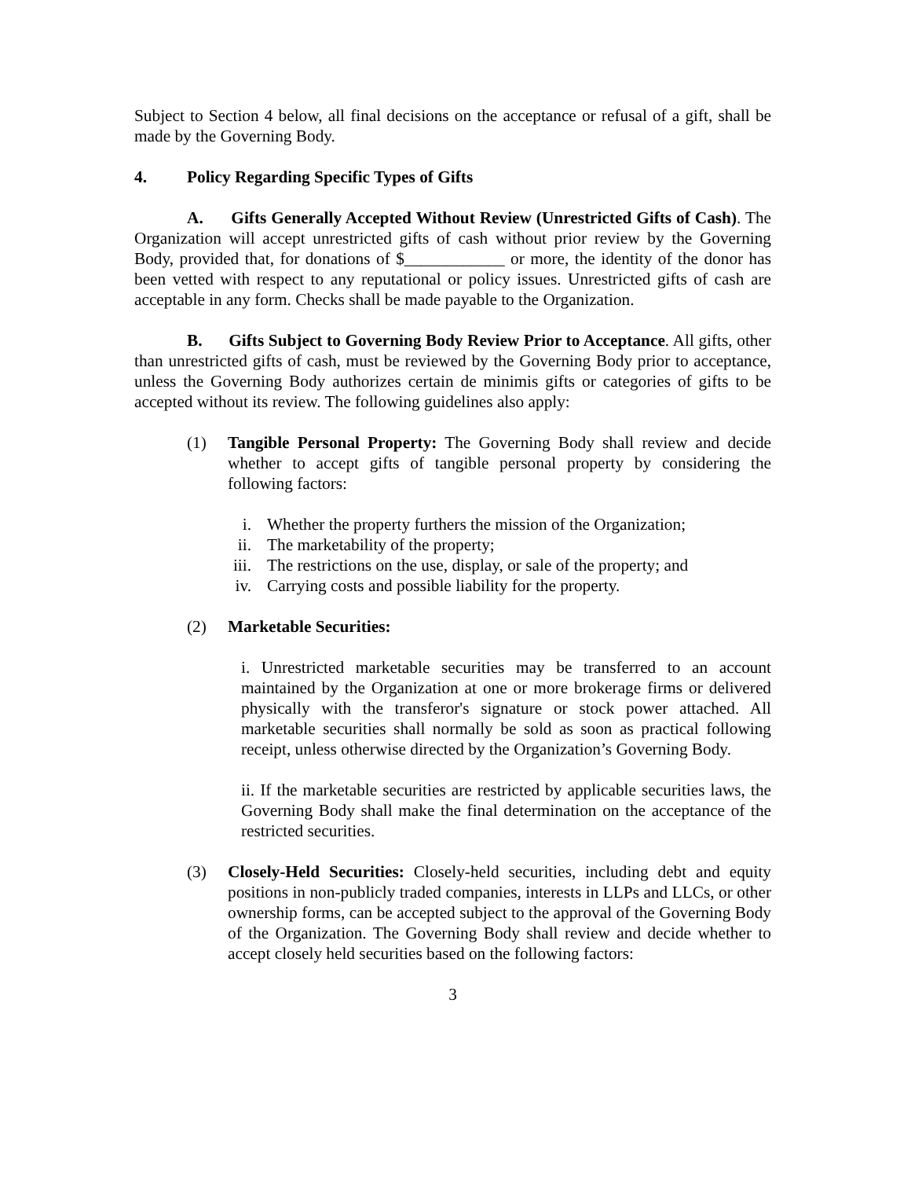Subject to Section 4 below, all final decisions on the acceptance or refusal of a gift, shall be made by the Governing Body.
4. Policy Regarding Specific Types of Gifts
A. Gifts Generally Accepted Without Review (Unrestricted Gifts of Cash). The Organization will accept unrestricted gifts of cash without prior review by the Governing Body, provided that, for donations of $____________ or more, the identity of the donor has been vetted with respect to any reputational or policy issues. Unrestricted gifts of cash are acceptable in any form. Checks shall be made payable to the Organization.
B. Gifts Subject to Governing Body Review Prior to Acceptance. All gifts, other than unrestricted gifts of cash, must be reviewed by the Governing Body prior to acceptance, unless the Governing Body authorizes certain de minimis gifts or categories of gifts to be accepted without its review. The following guidelines also apply:
(1) Tangible Personal Property: The Governing Body shall review and decide whether to accept gifts of tangible personal property by considering the following factors:
i. Whether the property furthers the mission of the Organization;
ii. The marketability of the property;
iii. The restrictions on the use, display, or sale of the property; and
iv. Carrying costs and possible liability for the property.
(2) Marketable Securities:
i. Unrestricted marketable securities may be transferred to an account maintained by the Organization at one or more brokerage firms or delivered physically with the transferor's signature or stock power attached. All marketable securities shall normally be sold as soon as practical following receipt, unless otherwise directed by the Organization’s Governing Body.
ii. If the marketable securities are restricted by applicable securities laws, the Governing Body shall make the final determination on the acceptance of the restricted securities.
(3) Closely-Held Securities: Closely-held securities, including debt and equity positions in non-publicly traded companies, interests in LLPs and LLCs, or other ownership forms, can be accepted subject to the approval of the Governing Body of the Organization. The Governing Body shall review and decide whether to accept closely held securities based on the following factors:
3